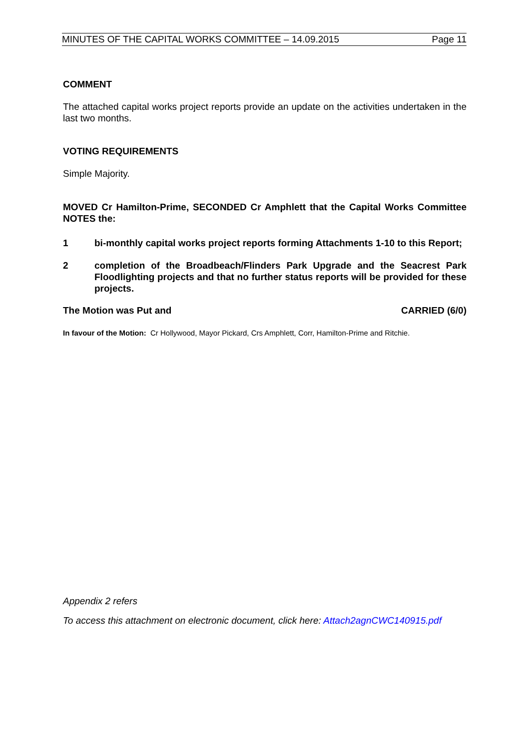MINUTES OF THE CAPITAL WORKS COMMITTEE – 14.09.2015 Page 11
COMMENT
The attached capital works project reports provide an update on the activities undertaken in the last two months.
VOTING REQUIREMENTS
Simple Majority.
MOVED Cr Hamilton-Prime, SECONDED Cr Amphlett that the Capital Works Committee NOTES the:
1 bi-monthly capital works project reports forming Attachments 1-10 to this Report;
2 completion of the Broadbeach/Flinders Park Upgrade and the Seacrest Park Floodlighting projects and that no further status reports will be provided for these projects.
The Motion was Put and CARRIED (6/0)
In favour of the Motion: Cr Hollywood, Mayor Pickard, Crs Amphlett, Corr, Hamilton-Prime and Ritchie.
Appendix 2 refers
To access this attachment on electronic document, click here: Attach2agnCWC140915.pdf